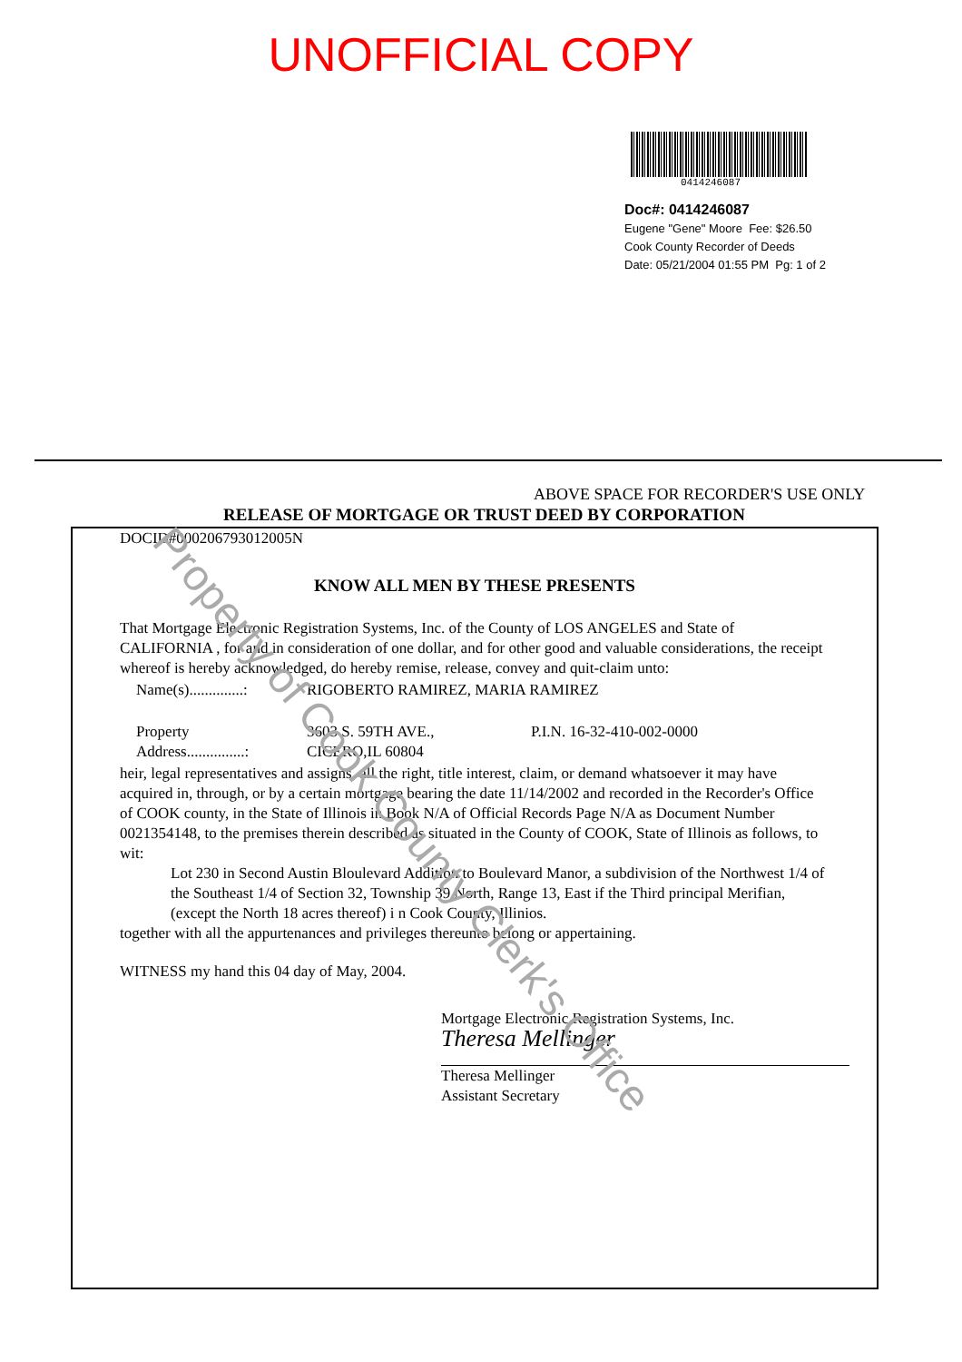UNOFFICIAL COPY
0414246087
Doc#: 0414246087
Eugene "Gene" Moore Fee: $26.50
Cook County Recorder of Deeds
Date: 05/21/2004 01:55 PM Pg: 1 of 2
ABOVE SPACE FOR RECORDER'S USE ONLY
RELEASE OF MORTGAGE OR TRUST DEED BY CORPORATION
DOCID#000206793012005N
KNOW ALL MEN BY THESE PRESENTS
That Mortgage Electronic Registration Systems, Inc. of the County of LOS ANGELES and State of CALIFORNIA , for and in consideration of one dollar, and for other good and valuable considerations, the receipt whereof is hereby acknowledged, do hereby remise, release, convey and quit-claim unto:
| Name(s)..............: | RIGOBERTO RAMIREZ, MARIA RAMIREZ | |
| Property Address...............: | 3603 S. 59TH AVE., CICERO,IL 60804 | P.I.N. 16-32-410-002-0000 |
heir, legal representatives and assigns, all the right, title interest, claim, or demand whatsoever it may have acquired in, through, or by a certain mortgage bearing the date 11/14/2002 and recorded in the Recorder's Office of COOK county, in the State of Illinois in Book N/A of Official Records Page N/A as Document Number 0021354148, to the premises therein described as situated in the County of COOK, State of Illinois as follows, to wit:
Lot 230 in Second Austin Bloulevard Addition to Boulevard Manor, a subdivision of the Northwest 1/4 of the Southeast 1/4 of Section 32, Township 39 North, Range 13, East if the Third principal Merifian, (except the North 18 acres thereof) i n Cook County, Illinios.
together with all the appurtenances and privileges thereunto belong or appertaining.
WITNESS my hand this 04 day of May, 2004.
Mortgage Electronic Registration Systems, Inc.
Theresa Mellinger
Theresa Mellinger
Assistant Secretary
Property of Cook County Clerk's Office